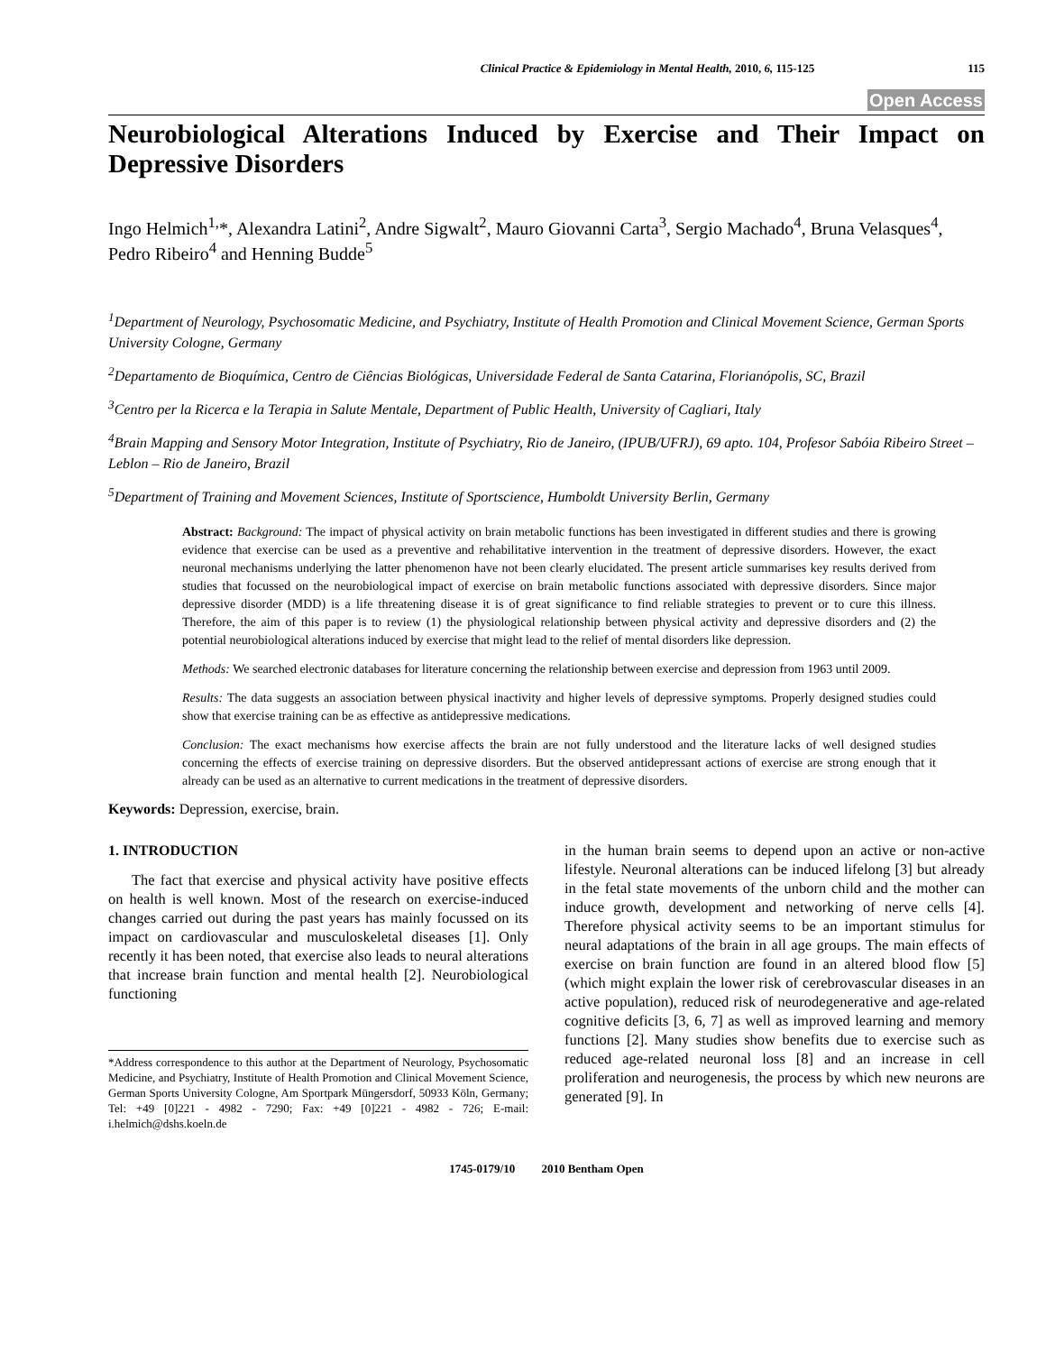Clinical Practice & Epidemiology in Mental Health, 2010, 6, 115-125 115
Open Access
Neurobiological Alterations Induced by Exercise and Their Impact on Depressive Disorders
Ingo Helmich<sup>1,</sup>*, Alexandra Latini<sup>2</sup>, Andre Sigwalt<sup>2</sup>, Mauro Giovanni Carta<sup>3</sup>, Sergio Machado<sup>4</sup>, Bruna Velasques<sup>4</sup>, Pedro Ribeiro<sup>4</sup> and Henning Budde<sup>5</sup>
<sup>1</sup> Department of Neurology, Psychosomatic Medicine, and Psychiatry, Institute of Health Promotion and Clinical Movement Science, German Sports University Cologne, Germany
<sup>2</sup> Departamento de Bioquímica, Centro de Ciências Biológicas, Universidade Federal de Santa Catarina, Florianópolis, SC, Brazil
<sup>3</sup> Centro per la Ricerca e la Terapia in Salute Mentale, Department of Public Health, University of Cagliari, Italy
<sup>4</sup> Brain Mapping and Sensory Motor Integration, Institute of Psychiatry, Rio de Janeiro, (IPUB/UFRJ), 69 apto. 104, Profesor Sabóia Ribeiro Street – Leblon – Rio de Janeiro, Brazil
<sup>5</sup> Department of Training and Movement Sciences, Institute of Sportscience, Humboldt University Berlin, Germany
Abstract: Background: The impact of physical activity on brain metabolic functions has been investigated in different studies and there is growing evidence that exercise can be used as a preventive and rehabilitative intervention in the treatment of depressive disorders. However, the exact neuronal mechanisms underlying the latter phenomenon have not been clearly elucidated. The present article summarises key results derived from studies that focussed on the neurobiological impact of exercise on brain metabolic functions associated with depressive disorders. Since major depressive disorder (MDD) is a life threatening disease it is of great significance to find reliable strategies to prevent or to cure this illness. Therefore, the aim of this paper is to review (1) the physiological relationship between physical activity and depressive disorders and (2) the potential neurobiological alterations induced by exercise that might lead to the relief of mental disorders like depression.
Methods: We searched electronic databases for literature concerning the relationship between exercise and depression from 1963 until 2009.
Results: The data suggests an association between physical inactivity and higher levels of depressive symptoms. Properly designed studies could show that exercise training can be as effective as antidepressive medications.
Conclusion: The exact mechanisms how exercise affects the brain are not fully understood and the literature lacks of well designed studies concerning the effects of exercise training on depressive disorders. But the observed antidepressant actions of exercise are strong enough that it already can be used as an alternative to current medications in the treatment of depressive disorders.
Keywords: Depression, exercise, brain.
1. INTRODUCTION
The fact that exercise and physical activity have positive effects on health is well known. Most of the research on exercise-induced changes carried out during the past years has mainly focussed on its impact on cardiovascular and musculoskeletal diseases [1]. Only recently it has been noted, that exercise also leads to neural alterations that increase brain function and mental health [2]. Neurobiological functioning
*Address correspondence to this author at the Department of Neurology, Psychosomatic Medicine, and Psychiatry, Institute of Health Promotion and Clinical Movement Science, German Sports University Cologne, Am Sportpark Müngersdorf, 50933 Köln, Germany; Tel: +49 [0]221 - 4982 - 7290; Fax: +49 [0]221 - 4982 - 726; E-mail: i.helmich@dshs.koeln.de
in the human brain seems to depend upon an active or non-active lifestyle. Neuronal alterations can be induced lifelong [3] but already in the fetal state movements of the unborn child and the mother can induce growth, development and networking of nerve cells [4]. Therefore physical activity seems to be an important stimulus for neural adaptations of the brain in all age groups. The main effects of exercise on brain function are found in an altered blood flow [5] (which might explain the lower risk of cerebrovascular diseases in an active population), reduced risk of neurodegenerative and age-related cognitive deficits [3, 6, 7] as well as improved learning and memory functions [2]. Many studies show benefits due to exercise such as reduced age-related neuronal loss [8] and an increase in cell proliferation and neurogenesis, the process by which new neurons are generated [9]. In
1745-0179/10 2010 Bentham Open